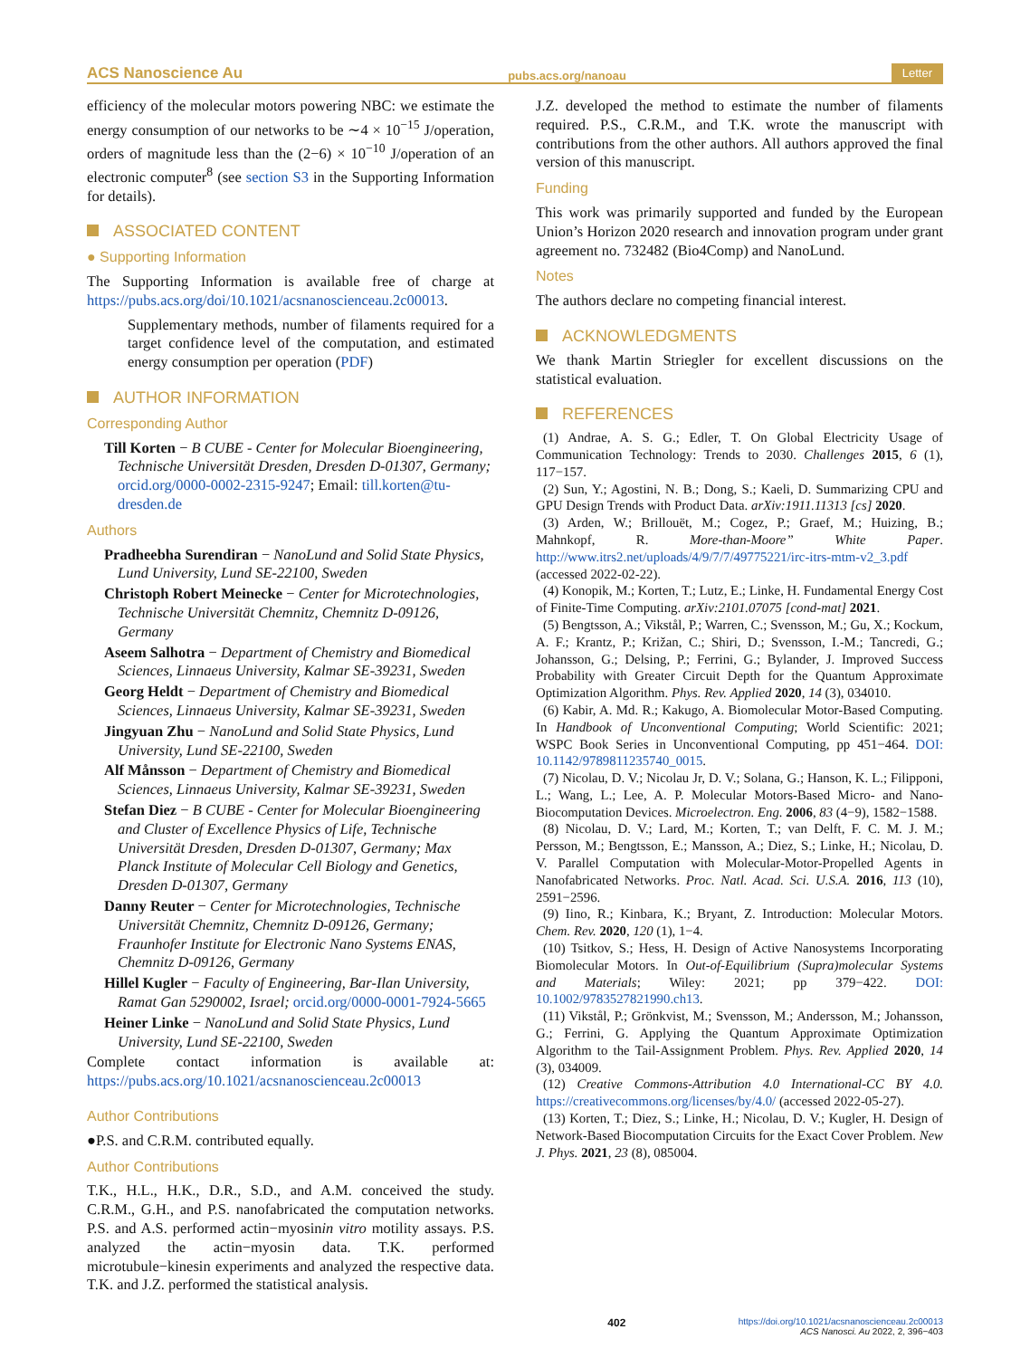ACS Nanoscience Au pubs.acs.org/nanoau Letter
efficiency of the molecular motors powering NBC: we estimate the energy consumption of our networks to be ∼4 × 10<sup>−15</sup> J/operation, orders of magnitude less than the (2−6) × 10<sup>−10</sup> J/operation of an electronic computer<sup>8</sup> (see section S3 in the Supporting Information for details).
ASSOCIATED CONTENT
● Supporting Information
The Supporting Information is available free of charge at https://pubs.acs.org/doi/10.1021/acsnanoscienceau.2c00013.
Supplementary methods, number of filaments required for a target confidence level of the computation, and estimated energy consumption per operation (PDF)
AUTHOR INFORMATION
Corresponding Author
Till Korten − B CUBE - Center for Molecular Bioengineering, Technische Universität Dresden, Dresden D-01307, Germany; orcid.org/0000-0002-2315-9247; Email: till.korten@tu-dresden.de
Authors
Pradheebha Surendiran − NanoLund and Solid State Physics, Lund University, Lund SE-22100, Sweden
Christoph Robert Meinecke − Center for Microtechnologies, Technische Universität Chemnitz, Chemnitz D-09126, Germany
Aseem Salhotra − Department of Chemistry and Biomedical Sciences, Linnaeus University, Kalmar SE-39231, Sweden
Georg Heldt − Department of Chemistry and Biomedical Sciences, Linnaeus University, Kalmar SE-39231, Sweden
Jingyuan Zhu − NanoLund and Solid State Physics, Lund University, Lund SE-22100, Sweden
Alf Månsson − Department of Chemistry and Biomedical Sciences, Linnaeus University, Kalmar SE-39231, Sweden
Stefan Diez − B CUBE - Center for Molecular Bioengineering and Cluster of Excellence Physics of Life, Technische Universität Dresden, Dresden D-01307, Germany; Max Planck Institute of Molecular Cell Biology and Genetics, Dresden D-01307, Germany
Danny Reuter − Center for Microtechnologies, Technische Universität Chemnitz, Chemnitz D-09126, Germany; Fraunhofer Institute for Electronic Nano Systems ENAS, Chemnitz D-09126, Germany
Hillel Kugler − Faculty of Engineering, Bar-Ilan University, Ramat Gan 5290002, Israel; orcid.org/0000-0001-7924-5665
Heiner Linke − NanoLund and Solid State Physics, Lund University, Lund SE-22100, Sweden
Complete contact information is available at: https://pubs.acs.org/10.1021/acsnanoscienceau.2c00013
Author Contributions
●P.S. and C.R.M. contributed equally.
Author Contributions
T.K., H.L., H.K., D.R., S.D., and A.M. conceived the study. C.R.M., G.H., and P.S. nanofabricated the computation networks. P.S. and A.S. performed actin−myosinin vitro motility assays. P.S. analyzed the actin−myosin data. T.K. performed microtubule−kinesin experiments and analyzed the respective data. T.K. and J.Z. performed the statistical analysis.
J.Z. developed the method to estimate the number of filaments required. P.S., C.R.M., and T.K. wrote the manuscript with contributions from the other authors. All authors approved the final version of this manuscript.
Funding
This work was primarily supported and funded by the European Union’s Horizon 2020 research and innovation program under grant agreement no. 732482 (Bio4Comp) and NanoLund.
Notes
The authors declare no competing financial interest.
ACKNOWLEDGMENTS
We thank Martin Striegler for excellent discussions on the statistical evaluation.
REFERENCES
(1) Andrae, A. S. G.; Edler, T. On Global Electricity Usage of Communication Technology: Trends to 2030. Challenges 2015, 6 (1), 117−157.
(2) Sun, Y.; Agostini, N. B.; Dong, S.; Kaeli, D. Summarizing CPU and GPU Design Trends with Product Data. arXiv:1911.11313 [cs] 2020.
(3) Arden, W.; Brillouët, M.; Cogez, P.; Graef, M.; Huizing, B.; Mahnkopf, R. More-than-Moore” White Paper. http://www.itrs2.net/uploads/4/9/7/7/49775221/irc-itrs-mtm-v2_3.pdf (accessed 2022-02-22).
(4) Konopik, M.; Korten, T.; Lutz, E.; Linke, H. Fundamental Energy Cost of Finite-Time Computing. arXiv:2101.07075 [cond-mat] 2021.
(5) Bengtsson, A.; Vikstål, P.; Warren, C.; Svensson, M.; Gu, X.; Kockum, A. F.; Krantz, P.; Križan, C.; Shiri, D.; Svensson, I.-M.; Tancredi, G.; Johansson, G.; Delsing, P.; Ferrini, G.; Bylander, J. Improved Success Probability with Greater Circuit Depth for the Quantum Approximate Optimization Algorithm. Phys. Rev. Applied 2020, 14 (3), 034010.
(6) Kabir, A. Md. R.; Kakugo, A. Biomolecular Motor-Based Computing. In Handbook of Unconventional Computing; World Scientific: 2021; WSPC Book Series in Unconventional Computing, pp 451−464. DOI: 10.1142/9789811235740_0015.
(7) Nicolau, D. V.; Nicolau Jr, D. V.; Solana, G.; Hanson, K. L.; Filipponi, L.; Wang, L.; Lee, A. P. Molecular Motors-Based Micro- and Nano-Biocomputation Devices. Microelectron. Eng. 2006, 83 (4−9), 1582−1588.
(8) Nicolau, D. V.; Lard, M.; Korten, T.; van Delft, F. C. M. J. M.; Persson, M.; Bengtsson, E.; Mansson, A.; Diez, S.; Linke, H.; Nicolau, D. V. Parallel Computation with Molecular-Motor-Propelled Agents in Nanofabricated Networks. Proc. Natl. Acad. Sci. U.S.A. 2016, 113 (10), 2591−2596.
(9) Iino, R.; Kinbara, K.; Bryant, Z. Introduction: Molecular Motors. Chem. Rev. 2020, 120 (1), 1−4.
(10) Tsitkov, S.; Hess, H. Design of Active Nanosystems Incorporating Biomolecular Motors. In Out-of-Equilibrium (Supra)molecular Systems and Materials; Wiley: 2021; pp 379−422. DOI: 10.1002/9783527821990.ch13.
(11) Vikstål, P.; Grönkvist, M.; Svensson, M.; Andersson, M.; Johansson, G.; Ferrini, G. Applying the Quantum Approximate Optimization Algorithm to the Tail-Assignment Problem. Phys. Rev. Applied 2020, 14 (3), 034009.
(12) Creative Commons-Attribution 4.0 International-CC BY 4.0. https://creativecommons.org/licenses/by/4.0/ (accessed 2022-05-27).
(13) Korten, T.; Diez, S.; Linke, H.; Nicolau, D. V.; Kugler, H. Design of Network-Based Biocomputation Circuits for the Exact Cover Problem. New J. Phys. 2021, 23 (8), 085004.
402 https://doi.org/10.1021/acsnanoscienceau.2c00013
ACS Nanosci. Au 2022, 2, 396−403